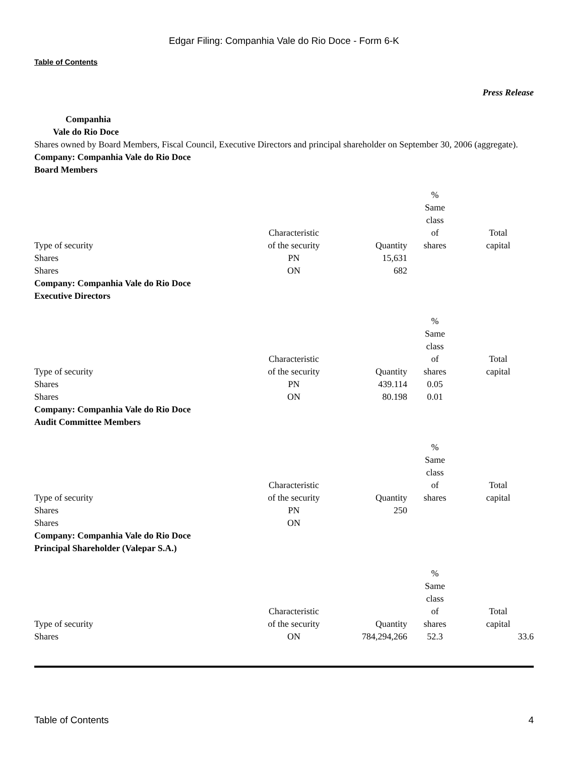Edgar Filing: Companhia Vale do Rio Doce - Form 6-K
Table of Contents
Press Release
Companhia
Vale do Rio Doce
Shares owned by Board Members, Fiscal Council, Executive Directors and principal shareholder on September 30, 2006 (aggregate).
Company: Companhia Vale do Rio Doce
Board Members
| Type of security | Characteristic of the security | Quantity | % Same class of shares | Total capital |
| --- | --- | --- | --- | --- |
| Shares | PN | 15,631 | | |
| Shares | ON | 682 | | |
Company: Companhia Vale do Rio Doce
Executive Directors
| Type of security | Characteristic of the security | Quantity | % Same class of shares | Total capital |
| --- | --- | --- | --- | --- |
| Shares | PN | 439.114 | 0.05 | |
| Shares | ON | 80.198 | 0.01 | |
Company: Companhia Vale do Rio Doce
Audit Committee Members
| Type of security | Characteristic of the security | Quantity | % Same class of shares | Total capital |
| --- | --- | --- | --- | --- |
| Shares | PN | 250 | | |
| Shares | ON | | | |
Company: Companhia Vale do Rio Doce
Principal Shareholder (Valepar S.A.)
| Type of security | Characteristic of the security | Quantity | % Same class of shares | Total capital |
| --- | --- | --- | --- | --- |
| Shares | ON | 784,294,266 | 52.3 | 33.6 |
Table of Contents 4